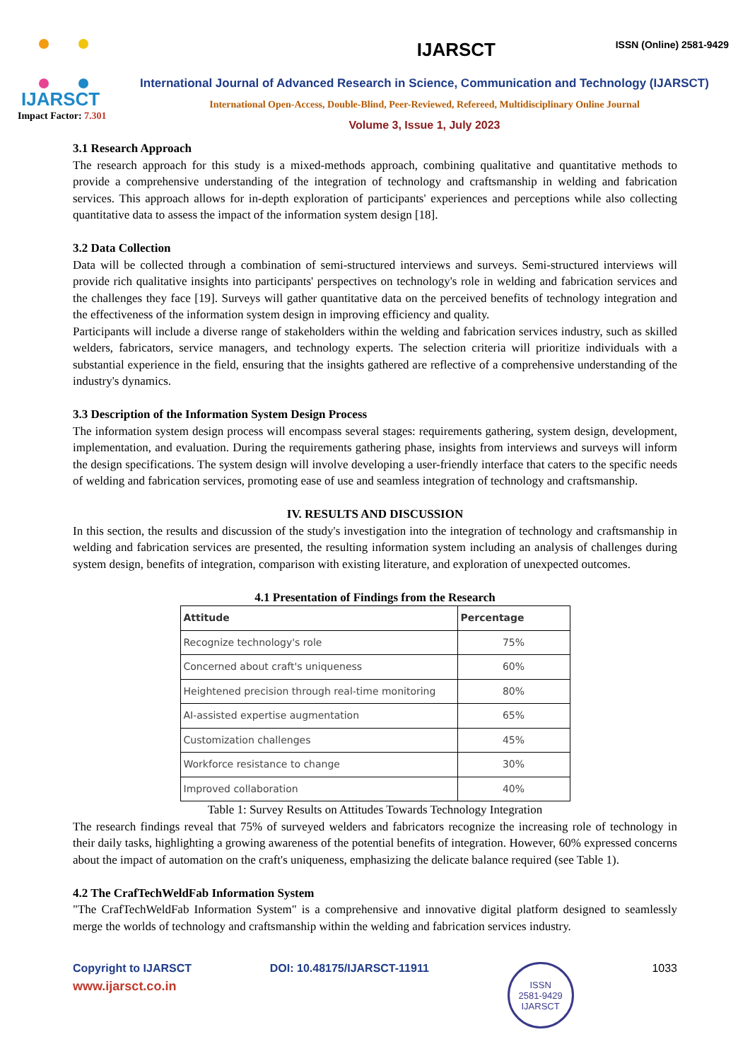IJARSCT
Impact Factor: 7.301
IJARSCT ISSN (Online) 2581-9429
International Journal of Advanced Research in Science, Communication and Technology (IJARSCT)
International Open-Access, Double-Blind, Peer-Reviewed, Refereed, Multidisciplinary Online Journal
Volume 3, Issue 1, July 2023
3.1 Research Approach
The research approach for this study is a mixed-methods approach, combining qualitative and quantitative methods to provide a comprehensive understanding of the integration of technology and craftsmanship in welding and fabrication services. This approach allows for in-depth exploration of participants' experiences and perceptions while also collecting quantitative data to assess the impact of the information system design [18].
3.2 Data Collection
Data will be collected through a combination of semi-structured interviews and surveys. Semi-structured interviews will provide rich qualitative insights into participants' perspectives on technology's role in welding and fabrication services and the challenges they face [19]. Surveys will gather quantitative data on the perceived benefits of technology integration and the effectiveness of the information system design in improving efficiency and quality.
Participants will include a diverse range of stakeholders within the welding and fabrication services industry, such as skilled welders, fabricators, service managers, and technology experts. The selection criteria will prioritize individuals with a substantial experience in the field, ensuring that the insights gathered are reflective of a comprehensive understanding of the industry's dynamics.
3.3 Description of the Information System Design Process
The information system design process will encompass several stages: requirements gathering, system design, development, implementation, and evaluation. During the requirements gathering phase, insights from interviews and surveys will inform the design specifications. The system design will involve developing a user-friendly interface that caters to the specific needs of welding and fabrication services, promoting ease of use and seamless integration of technology and craftsmanship.
IV. RESULTS AND DISCUSSION
In this section, the results and discussion of the study's investigation into the integration of technology and craftsmanship in welding and fabrication services are presented, the resulting information system including an analysis of challenges during system design, benefits of integration, comparison with existing literature, and exploration of unexpected outcomes.
4.1 Presentation of Findings from the Research
| Attitude | Percentage |
| --- | --- |
| Recognize technology's role | 75% |
| Concerned about craft's uniqueness | 60% |
| Heightened precision through real-time monitoring | 80% |
| AI-assisted expertise augmentation | 65% |
| Customization challenges | 45% |
| Workforce resistance to change | 30% |
| Improved collaboration | 40% |
Table 1: Survey Results on Attitudes Towards Technology Integration
The research findings reveal that 75% of surveyed welders and fabricators recognize the increasing role of technology in their daily tasks, highlighting a growing awareness of the potential benefits of integration. However, 60% expressed concerns about the impact of automation on the craft's uniqueness, emphasizing the delicate balance required (see Table 1).
4.2 The CrafTechWeldFab Information System
"The CrafTechWeldFab Information System" is a comprehensive and innovative digital platform designed to seamlessly merge the worlds of technology and craftsmanship within the welding and fabrication services industry.
Copyright to IJARSCT
www.ijarsct.co.in
DOI: 10.48175/IJARSCT-11911
ISSN
2581-9429
IJARSCT
1033